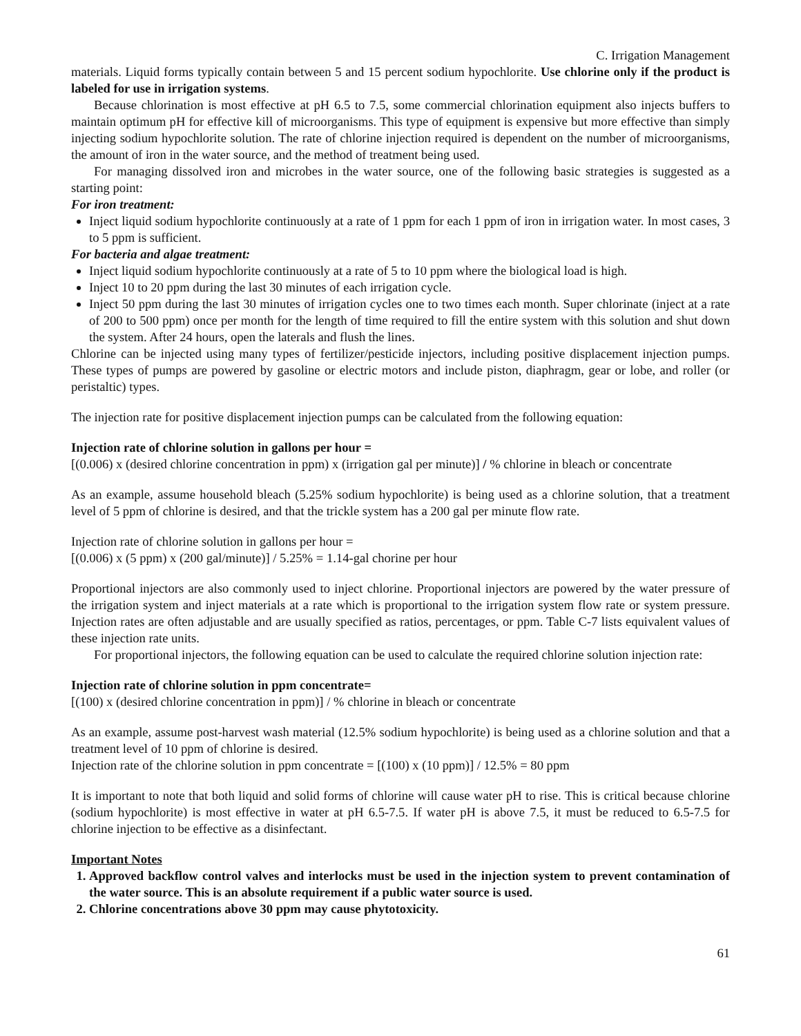C. Irrigation Management
materials. Liquid forms typically contain between 5 and 15 percent sodium hypochlorite. Use chlorine only if the product is labeled for use in irrigation systems.
Because chlorination is most effective at pH 6.5 to 7.5, some commercial chlorination equipment also injects buffers to maintain optimum pH for effective kill of microorganisms. This type of equipment is expensive but more effective than simply injecting sodium hypochlorite solution. The rate of chlorine injection required is dependent on the number of microorganisms, the amount of iron in the water source, and the method of treatment being used.
For managing dissolved iron and microbes in the water source, one of the following basic strategies is suggested as a starting point:
For iron treatment:
Inject liquid sodium hypochlorite continuously at a rate of 1 ppm for each 1 ppm of iron in irrigation water. In most cases, 3 to 5 ppm is sufficient.
For bacteria and algae treatment:
Inject liquid sodium hypochlorite continuously at a rate of 5 to 10 ppm where the biological load is high.
Inject 10 to 20 ppm during the last 30 minutes of each irrigation cycle.
Inject 50 ppm during the last 30 minutes of irrigation cycles one to two times each month. Super chlorinate (inject at a rate of 200 to 500 ppm) once per month for the length of time required to fill the entire system with this solution and shut down the system. After 24 hours, open the laterals and flush the lines.
Chlorine can be injected using many types of fertilizer/pesticide injectors, including positive displacement injection pumps. These types of pumps are powered by gasoline or electric motors and include piston, diaphragm, gear or lobe, and roller (or peristaltic) types.
The injection rate for positive displacement injection pumps can be calculated from the following equation:
Injection rate of chlorine solution in gallons per hour =
[(0.006) x (desired chlorine concentration in ppm) x (irrigation gal per minute)] / % chlorine in bleach or concentrate
As an example, assume household bleach (5.25% sodium hypochlorite) is being used as a chlorine solution, that a treatment level of 5 ppm of chlorine is desired, and that the trickle system has a 200 gal per minute flow rate.
Injection rate of chlorine solution in gallons per hour =
[(0.006) x (5 ppm) x (200 gal/minute)] / 5.25% = 1.14-gal chorine per hour
Proportional injectors are also commonly used to inject chlorine. Proportional injectors are powered by the water pressure of the irrigation system and inject materials at a rate which is proportional to the irrigation system flow rate or system pressure. Injection rates are often adjustable and are usually specified as ratios, percentages, or ppm. Table C-7 lists equivalent values of these injection rate units.
For proportional injectors, the following equation can be used to calculate the required chlorine solution injection rate:
Injection rate of chlorine solution in ppm concentrate=
[(100) x (desired chlorine concentration in ppm)] / % chlorine in bleach or concentrate
As an example, assume post-harvest wash material (12.5% sodium hypochlorite) is being used as a chlorine solution and that a treatment level of 10 ppm of chlorine is desired.
Injection rate of the chlorine solution in ppm concentrate = [(100) x (10 ppm)] / 12.5% = 80 ppm
It is important to note that both liquid and solid forms of chlorine will cause water pH to rise. This is critical because chlorine (sodium hypochlorite) is most effective in water at pH 6.5-7.5. If water pH is above 7.5, it must be reduced to 6.5-7.5 for chlorine injection to be effective as a disinfectant.
Important Notes
1. Approved backflow control valves and interlocks must be used in the injection system to prevent contamination of the water source. This is an absolute requirement if a public water source is used.
2. Chlorine concentrations above 30 ppm may cause phytotoxicity.
61